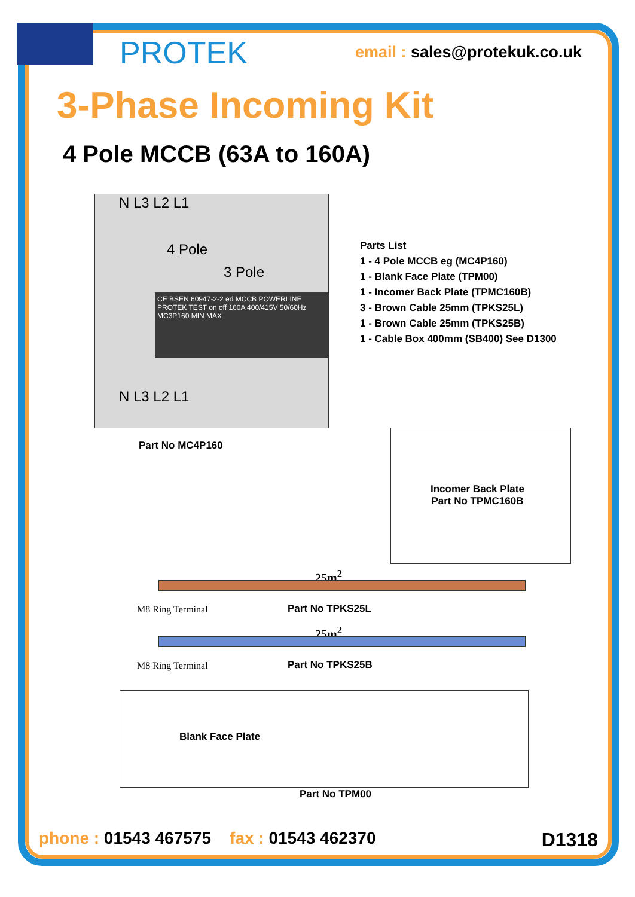PROTEK email : sales@protekuk.co.uk
3-Phase Incoming Kit
4 Pole MCCB (63A to 160A)
N L3 L2 L1
4 Pole
3 Pole
CE BSEN 60947-2-2 ed MCCB POWERLINE PROTEK TEST on off 160A 400/415V 50/60Hz MC3P160 MIN MAX
N L3 L2 L1
Part No MC4P160
Parts List
1 - 4 Pole MCCB eg (MC4P160)
1 - Blank Face Plate (TPM00)
1 - Incomer Back Plate (TPMC160B)
3 - Brown Cable 25mm (TPKS25L)
1 - Brown Cable 25mm (TPKS25B)
1 - Cable Box 400mm (SB400) See D1300
Incomer Back Plate
Part No TPMC160B
25m<sup>2</sup>
M8 Ring Terminal Part No TPKS25L
25m<sup>2</sup>
M8 Ring Terminal Part No TPKS25B
Blank Face Plate
Part No TPM00
phone : 01543 467575 fax : 01543 462370 D1318